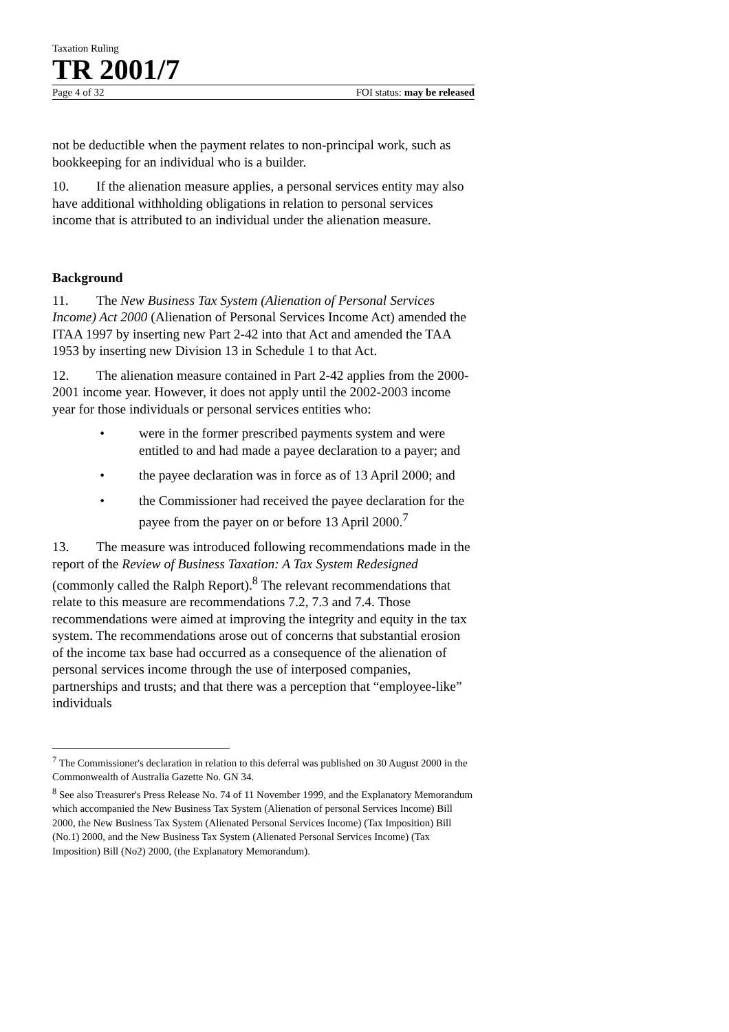Taxation Ruling
TR 2001/7
Page 4 of 32 FOI status: may be released
not be deductible when the payment relates to non-principal work, such as bookkeeping for an individual who is a builder.
10. If the alienation measure applies, a personal services entity may also have additional withholding obligations in relation to personal services income that is attributed to an individual under the alienation measure.
Background
11. The New Business Tax System (Alienation of Personal Services Income) Act 2000 (Alienation of Personal Services Income Act) amended the ITAA 1997 by inserting new Part 2-42 into that Act and amended the TAA 1953 by inserting new Division 13 in Schedule 1 to that Act.
12. The alienation measure contained in Part 2-42 applies from the 2000-2001 income year. However, it does not apply until the 2002-2003 income year for those individuals or personal services entities who:
• were in the former prescribed payments system and were entitled to and had made a payee declaration to a payer; and
• the payee declaration was in force as of 13 April 2000; and
• the Commissioner had received the payee declaration for the payee from the payer on or before 13 April 2000.<sup>7</sup>
13. The measure was introduced following recommendations made in the report of the Review of Business Taxation: A Tax System Redesigned (commonly called the Ralph Report).<sup>8</sup> The relevant recommendations that relate to this measure are recommendations 7.2, 7.3 and 7.4. Those recommendations were aimed at improving the integrity and equity in the tax system. The recommendations arose out of concerns that substantial erosion of the income tax base had occurred as a consequence of the alienation of personal services income through the use of interposed companies, partnerships and trusts; and that there was a perception that “employee-like” individuals
<sup>7</sup> The Commissioner's declaration in relation to this deferral was published on 30 August 2000 in the Commonwealth of Australia Gazette No. GN 34.
<sup>8</sup> See also Treasurer's Press Release No. 74 of 11 November 1999, and the Explanatory Memorandum which accompanied the New Business Tax System (Alienation of personal Services Income) Bill 2000, the New Business Tax System (Alienated Personal Services Income) (Tax Imposition) Bill (No.1) 2000, and the New Business Tax System (Alienated Personal Services Income) (Tax Imposition) Bill (No2) 2000, (the Explanatory Memorandum).